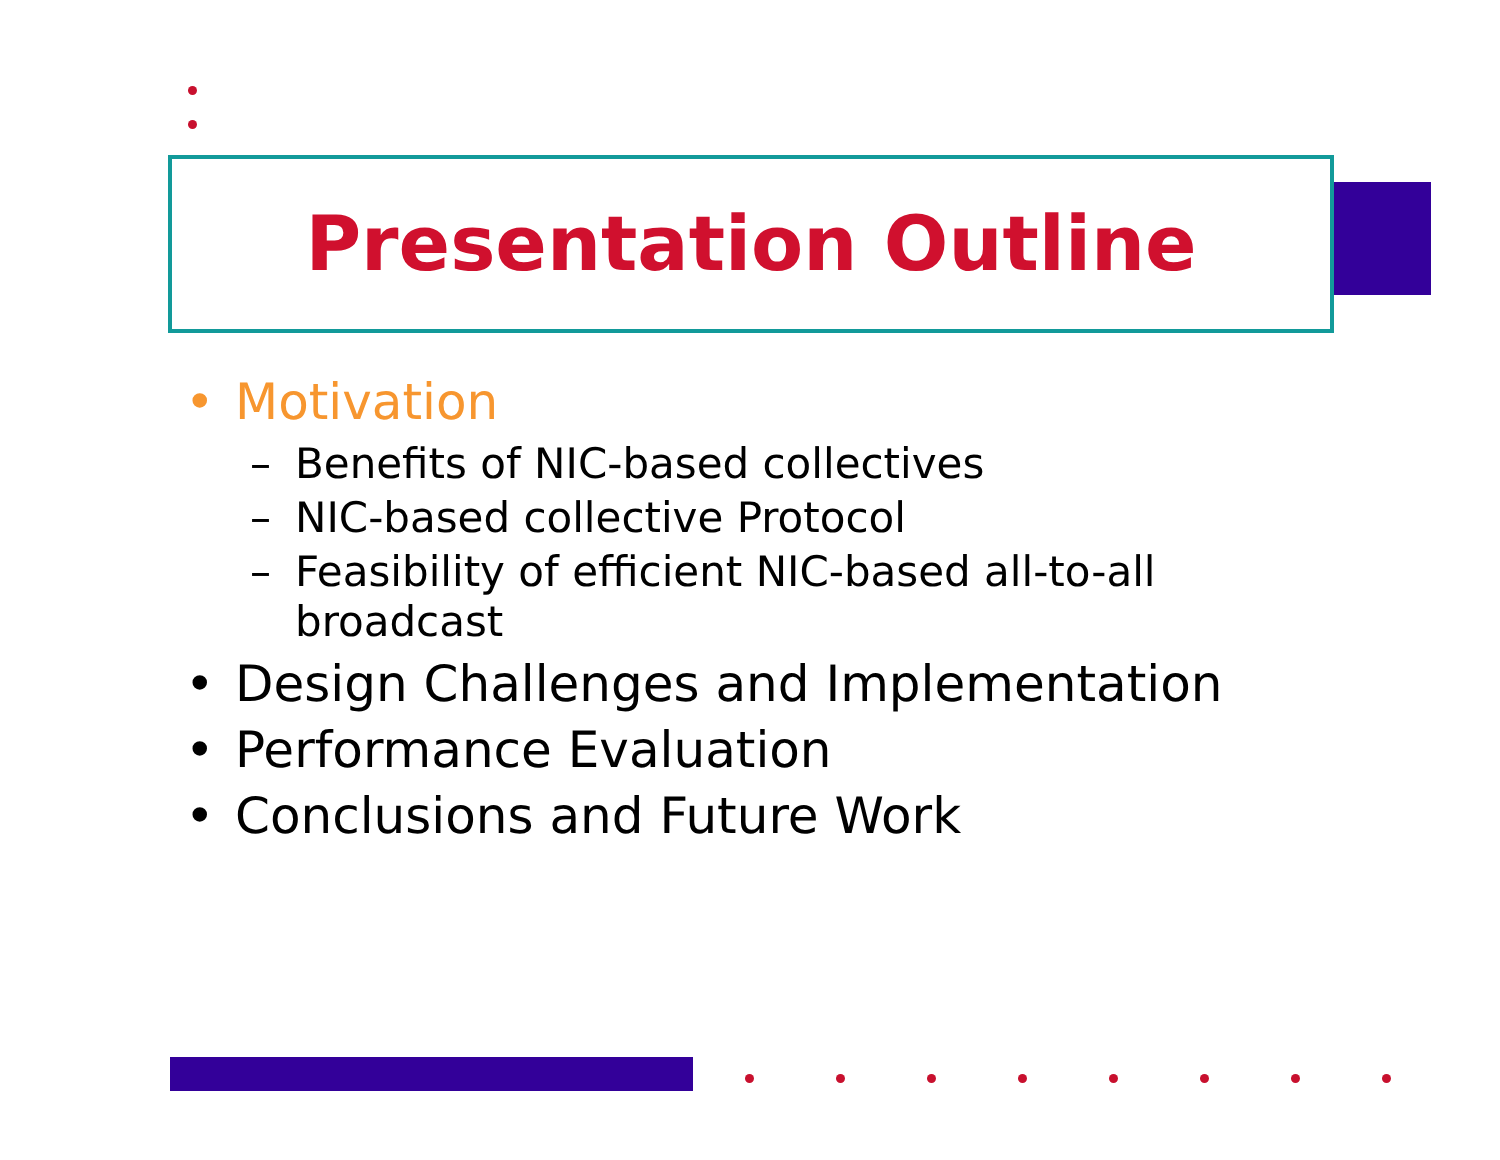Presentation Outline
• Motivation
– Benefits of NIC-based collectives
– NIC-based collective Protocol
– Feasibility of efficient NIC-based all-to-all broadcast
• Design Challenges and Implementation
• Performance Evaluation
• Conclusions and Future Work